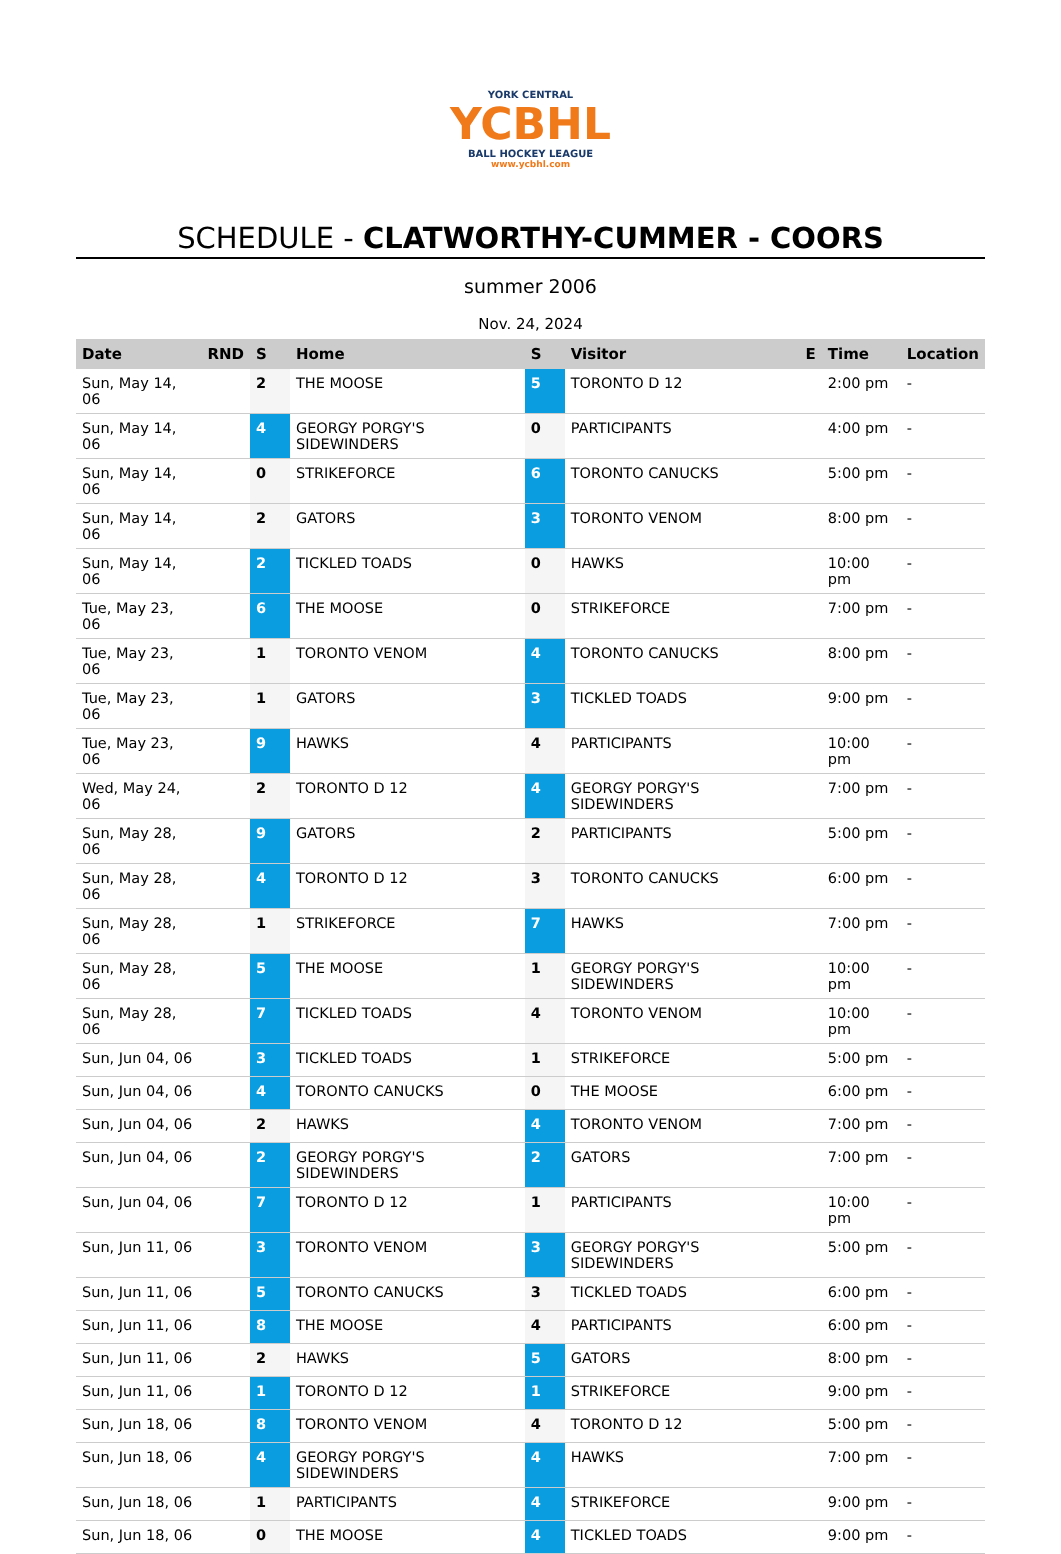YORK CENTRAL
YCBHL
BALL HOCKEY LEAGUE
www.ycbhl.com
SCHEDULE - CLATWORTHY-CUMMER - COORS
summer 2006
Nov. 24, 2024
| Date | RND | S | Home | S | Visitor | E | Time | Location |
| --- | --- | --- | --- | --- | --- | --- | --- | --- |
| Sun, May 14, 06 | | 2 | THE MOOSE | 5 | TORONTO D 12 | | 2:00 pm | - |
| Sun, May 14, 06 | | 4 | GEORGY PORGY'S SIDEWINDERS | 0 | PARTICIPANTS | | 4:00 pm | - |
| Sun, May 14, 06 | | 0 | STRIKEFORCE | 6 | TORONTO CANUCKS | | 5:00 pm | - |
| Sun, May 14, 06 | | 2 | GATORS | 3 | TORONTO VENOM | | 8:00 pm | - |
| Sun, May 14, 06 | | 2 | TICKLED TOADS | 0 | HAWKS | | 10:00 pm | - |
| Tue, May 23, 06 | | 6 | THE MOOSE | 0 | STRIKEFORCE | | 7:00 pm | - |
| Tue, May 23, 06 | | 1 | TORONTO VENOM | 4 | TORONTO CANUCKS | | 8:00 pm | - |
| Tue, May 23, 06 | | 1 | GATORS | 3 | TICKLED TOADS | | 9:00 pm | - |
| Tue, May 23, 06 | | 9 | HAWKS | 4 | PARTICIPANTS | | 10:00 pm | - |
| Wed, May 24, 06 | | 2 | TORONTO D 12 | 4 | GEORGY PORGY'S SIDEWINDERS | | 7:00 pm | - |
| Sun, May 28, 06 | | 9 | GATORS | 2 | PARTICIPANTS | | 5:00 pm | - |
| Sun, May 28, 06 | | 4 | TORONTO D 12 | 3 | TORONTO CANUCKS | | 6:00 pm | - |
| Sun, May 28, 06 | | 1 | STRIKEFORCE | 7 | HAWKS | | 7:00 pm | - |
| Sun, May 28, 06 | | 5 | THE MOOSE | 1 | GEORGY PORGY'S SIDEWINDERS | | 10:00 pm | - |
| Sun, May 28, 06 | | 7 | TICKLED TOADS | 4 | TORONTO VENOM | | 10:00 pm | - |
| Sun, Jun 04, 06 | | 3 | TICKLED TOADS | 1 | STRIKEFORCE | | 5:00 pm | - |
| Sun, Jun 04, 06 | | 4 | TORONTO CANUCKS | 0 | THE MOOSE | | 6:00 pm | - |
| Sun, Jun 04, 06 | | 2 | HAWKS | 4 | TORONTO VENOM | | 7:00 pm | - |
| Sun, Jun 04, 06 | | 2 | GEORGY PORGY'S SIDEWINDERS | 2 | GATORS | | 7:00 pm | - |
| Sun, Jun 04, 06 | | 7 | TORONTO D 12 | 1 | PARTICIPANTS | | 10:00 pm | - |
| Sun, Jun 11, 06 | | 3 | TORONTO VENOM | 3 | GEORGY PORGY'S SIDEWINDERS | | 5:00 pm | - |
| Sun, Jun 11, 06 | | 5 | TORONTO CANUCKS | 3 | TICKLED TOADS | | 6:00 pm | - |
| Sun, Jun 11, 06 | | 8 | THE MOOSE | 4 | PARTICIPANTS | | 6:00 pm | - |
| Sun, Jun 11, 06 | | 2 | HAWKS | 5 | GATORS | | 8:00 pm | - |
| Sun, Jun 11, 06 | | 1 | TORONTO D 12 | 1 | STRIKEFORCE | | 9:00 pm | - |
| Sun, Jun 18, 06 | | 8 | TORONTO VENOM | 4 | TORONTO D 12 | | 5:00 pm | - |
| Sun, Jun 18, 06 | | 4 | GEORGY PORGY'S SIDEWINDERS | 4 | HAWKS | | 7:00 pm | - |
| Sun, Jun 18, 06 | | 1 | PARTICIPANTS | 4 | STRIKEFORCE | | 9:00 pm | - |
| Sun, Jun 18, 06 | | 0 | THE MOOSE | 4 | TICKLED TOADS | | 9:00 pm | - |